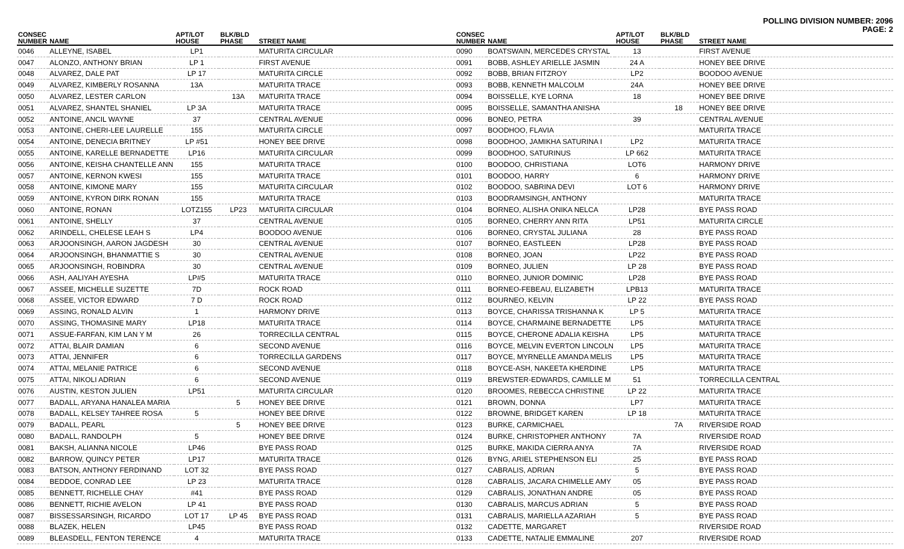POLLING DIVISION NUMBER: 2096
PAGE: 2
| CONSEC NUMBER | NAME | APT/LOT HOUSE | BLK/BLD PHASE | STREET NAME |
| --- | --- | --- | --- | --- |
| 0046 | ALLEYNE, ISABEL | LP1 | | MATURITA CIRCULAR |
| 0047 | ALONZO, ANTHONY BRIAN | LP 1 | | FIRST AVENUE |
| 0048 | ALVAREZ, DALE PAT | LP 17 | | MATURITA CIRCLE |
| 0049 | ALVAREZ, KIMBERLY ROSANNA | 13A | | MATURITA TRACE |
| 0050 | ALVAREZ, LESTER CARLON | | 13A | MATURITA TRACE |
| 0051 | ALVAREZ, SHANTEL SHANIEL | LP 3A | | MATURITA TRACE |
| 0052 | ANTOINE, ANCIL WAYNE | 37 | | CENTRAL AVENUE |
| 0053 | ANTOINE, CHERI-LEE LAURELLE | 155 | | MATURITA CIRCLE |
| 0054 | ANTOINE, DENECIA BRITNEY | LP #51 | | HONEY BEE DRIVE |
| 0055 | ANTOINE, KARELLE BERNADETTE | LP16 | | MATURITA CIRCULAR |
| 0056 | ANTOINE, KEISHA CHANTELLE ANN | 155 | | MATURITA TRACE |
| 0057 | ANTOINE, KERNON KWESI | 155 | | MATURITA TRACE |
| 0058 | ANTOINE, KIMONE MARY | 155 | | MATURITA CIRCULAR |
| 0059 | ANTOINE, KYRON DIRK RONAN | 155 | | MATURITA TRACE |
| 0060 | ANTOINE, RONAN | LOTZ155 | LP23 | MATURITA CIRCULAR |
| 0061 | ANTOINE, SHELLY | 37 | | CENTRAL AVENUE |
| 0062 | ARINDELL, CHELESE LEAH S | LP4 | | BOODOO AVENUE |
| 0063 | ARJOONSINGH, AARON JAGDESH | 30 | | CENTRAL AVENUE |
| 0064 | ARJOONSINGH, BHANMATTIE S | 30 | | CENTRAL AVENUE |
| 0065 | ARJOONSINGH, ROBINDRA | 30 | | CENTRAL AVENUE |
| 0066 | ASH, AALIYAH AYESHA | LP#5 | | MATURITA TRACE |
| 0067 | ASSEE, MICHELLE SUZETTE | 7D | | ROCK ROAD |
| 0068 | ASSEE, VICTOR EDWARD | 7 D | | ROCK ROAD |
| 0069 | ASSING, RONALD ALVIN | 1 | | HARMONY DRIVE |
| 0070 | ASSING, THOMASINE MARY | LP18 | | MATURITA TRACE |
| 0071 | ASSUE-FARFAN, KIM LAN Y M | 26 | | TORRECILLA CENTRAL |
| 0072 | ATTAI, BLAIR DAMIAN | 6 | | SECOND AVENUE |
| 0073 | ATTAI, JENNIFER | 6 | | TORRECILLA GARDENS |
| 0074 | ATTAI, MELANIE PATRICE | 6 | | SECOND AVENUE |
| 0075 | ATTAI, NIKOLI ADRIAN | 6 | | SECOND AVENUE |
| 0076 | AUSTIN, KESTON JULIEN | LP51 | | MATURITA CIRCULAR |
| 0077 | BADALL, ARYANA HANALEA MARIA | | 5 | HONEY BEE DRIVE |
| 0078 | BADALL, KELSEY TAHREE ROSA | 5 | | HONEY BEE DRIVE |
| 0079 | BADALL, PEARL | | 5 | HONEY BEE DRIVE |
| 0080 | BADALL, RANDOLPH | 5 | | HONEY BEE DRIVE |
| 0081 | BAKSH, ALIANNA NICOLE | LP46 | | BYE PASS ROAD |
| 0082 | BARROW, QUINCY PETER | LP17 | | MATURITA TRACE |
| 0083 | BATSON, ANTHONY FERDINAND | LOT 32 | | BYE PASS ROAD |
| 0084 | BEDDOE, CONRAD LEE | LP 23 | | MATURITA TRACE |
| 0085 | BENNETT, RICHELLE CHAY | #41 | | BYE PASS ROAD |
| 0086 | BENNETT, RICHIE AVELON | LP 41 | | BYE PASS ROAD |
| 0087 | BISSESSARSINGH, RICARDO | LOT 17 | LP 45 | BYE PASS ROAD |
| 0088 | BLAZEK, HELEN | LP45 | | BYE PASS ROAD |
| 0089 | BLEASDELL, FENTON TERENCE | 4 | | MATURITA TRACE |
| CONSEC NUMBER | NAME | APT/LOT HOUSE | BLK/BLD PHASE | STREET NAME |
| --- | --- | --- | --- | --- |
| 0090 | BOATSWAIN, MERCEDES CRYSTAL | 13 | | FIRST AVENUE |
| 0091 | BOBB, ASHLEY ARIELLE JASMIN | 24 A | | HONEY BEE DRIVE |
| 0092 | BOBB, BRIAN FITZROY | LP2 | | BOODOO AVENUE |
| 0093 | BOBB, KENNETH MALCOLM | 24A | | HONEY BEE DRIVE |
| 0094 | BOISSELLE, KYE LORNA | 18 | | HONEY BEE DRIVE |
| 0095 | BOISSELLE, SAMANTHA ANISHA | | 18 | HONEY BEE DRIVE |
| 0096 | BONEO, PETRA | 39 | | CENTRAL AVENUE |
| 0097 | BOODHOO, FLAVIA | | | MATURITA TRACE |
| 0098 | BOODHOO, JAMIKHA SATURINA I | LP2 | | MATURITA TRACE |
| 0099 | BOODHOO, SATURINUS | LP 662 | | MATURITA TRACE |
| 0100 | BOODOO, CHRISTIANA | LOT6 | | HARMONY DRIVE |
| 0101 | BOODOO, HARRY | 6 | | HARMONY DRIVE |
| 0102 | BOODOO, SABRINA DEVI | LOT 6 | | HARMONY DRIVE |
| 0103 | BOODRAMSINGH, ANTHONY | | | MATURITA TRACE |
| 0104 | BORNEO, ALISHA ONIKA NELCA | LP28 | | BYE PASS ROAD |
| 0105 | BORNEO, CHERRY ANN RITA | LP51 | | MATURITA CIRCLE |
| 0106 | BORNEO, CRYSTAL JULIANA | 28 | | BYE PASS ROAD |
| 0107 | BORNEO, EASTLEEN | LP28 | | BYE PASS ROAD |
| 0108 | BORNEO, JOAN | LP22 | | BYE PASS ROAD |
| 0109 | BORNEO, JULIEN | LP 28 | | BYE PASS ROAD |
| 0110 | BORNEO, JUNIOR DOMINIC | LP28 | | BYE PASS ROAD |
| 0111 | BORNEO-FEBEAU, ELIZABETH | LPB13 | | MATURITA TRACE |
| 0112 | BOURNEO, KELVIN | LP 22 | | BYE PASS ROAD |
| 0113 | BOYCE, CHARISSA TRISHANNA K | LP 5 | | MATURITA TRACE |
| 0114 | BOYCE, CHARMAINE BERNADETTE | LP5 | | MATURITA TRACE |
| 0115 | BOYCE, CHERONE ADALIA KEISHA | LP5 | | MATURITA TRACE |
| 0116 | BOYCE, MELVIN EVERTON LINCOLN | LP5 | | MATURITA TRACE |
| 0117 | BOYCE, MYRNELLE AMANDA MELIS | LP5 | | MATURITA TRACE |
| 0118 | BOYCE-ASH, NAKEETA KHERDINE | LP5 | | MATURITA TRACE |
| 0119 | BREWSTER-EDWARDS, CAMILLE M | 51 | | TORRECILLA CENTRAL |
| 0120 | BROOMES, REBECCA CHRISTINE | LP 22 | | MATURITA TRACE |
| 0121 | BROWN, DONNA | LP7 | | MATURITA TRACE |
| 0122 | BROWNE, BRIDGET KAREN | LP 18 | | MATURITA TRACE |
| 0123 | BURKE, CARMICHAEL | | 7A | RIVERSIDE ROAD |
| 0124 | BURKE, CHRISTOPHER ANTHONY | 7A | | RIVERSIDE ROAD |
| 0125 | BURKE, MAKIDA CIERRA ANYA | 7A | | RIVERSIDE ROAD |
| 0126 | BYNG, ARIEL STEPHENSON ELI | 25 | | BYE PASS ROAD |
| 0127 | CABRALIS, ADRIAN | 5 | | BYE PASS ROAD |
| 0128 | CABRALIS, JACARA CHIMELLE AMY | 05 | | BYE PASS ROAD |
| 0129 | CABRALIS, JONATHAN ANDRE | 05 | | BYE PASS ROAD |
| 0130 | CABRALIS, MARCUS ADRIAN | 5 | | BYE PASS ROAD |
| 0131 | CABRALIS, MARIELLA AZARIAH | 5 | | BYE PASS ROAD |
| 0132 | CADETTE, MARGARET | | | RIVERSIDE ROAD |
| 0133 | CADETTE, NATALIE EMMALINE | 207 | | RIVERSIDE ROAD |